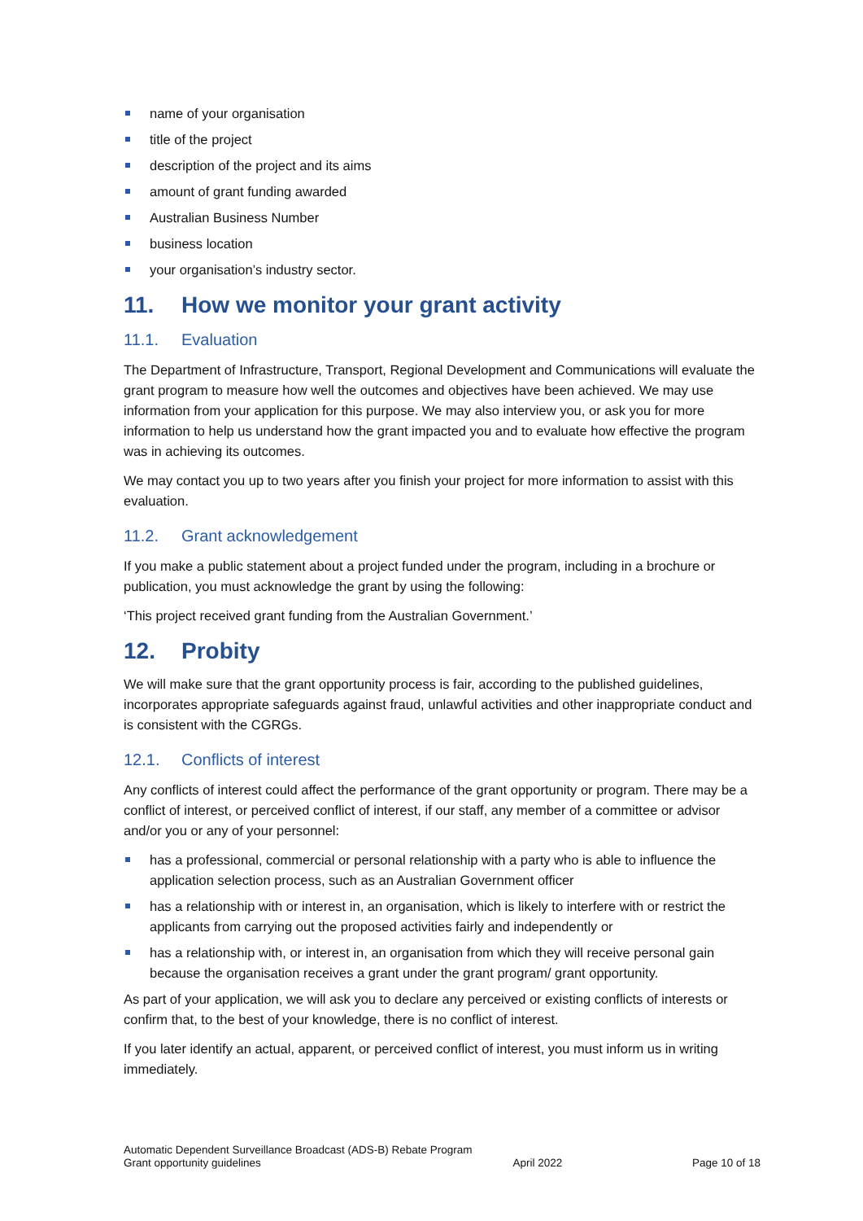name of your organisation
title of the project
description of the project and its aims
amount of grant funding awarded
Australian Business Number
business location
your organisation’s industry sector.
11. How we monitor your grant activity
11.1. Evaluation
The Department of Infrastructure, Transport, Regional Development and Communications will evaluate the grant program to measure how well the outcomes and objectives have been achieved. We may use information from your application for this purpose. We may also interview you, or ask you for more information to help us understand how the grant impacted you and to evaluate how effective the program was in achieving its outcomes.
We may contact you up to two years after you finish your project for more information to assist with this evaluation.
11.2. Grant acknowledgement
If you make a public statement about a project funded under the program, including in a brochure or publication, you must acknowledge the grant by using the following:
‘This project received grant funding from the Australian Government.’
12. Probity
We will make sure that the grant opportunity process is fair, according to the published guidelines, incorporates appropriate safeguards against fraud, unlawful activities and other inappropriate conduct and is consistent with the CGRGs.
12.1. Conflicts of interest
Any conflicts of interest could affect the performance of the grant opportunity or program. There may be a conflict of interest, or perceived conflict of interest, if our staff, any member of a committee or advisor and/or you or any of your personnel:
has a professional, commercial or personal relationship with a party who is able to influence the application selection process, such as an Australian Government officer
has a relationship with or interest in, an organisation, which is likely to interfere with or restrict the applicants from carrying out the proposed activities fairly and independently or
has a relationship with, or interest in, an organisation from which they will receive personal gain because the organisation receives a grant under the grant program/ grant opportunity.
As part of your application, we will ask you to declare any perceived or existing conflicts of interests or confirm that, to the best of your knowledge, there is no conflict of interest.
If you later identify an actual, apparent, or perceived conflict of interest, you must inform us in writing immediately.
Automatic Dependent Surveillance Broadcast (ADS-B) Rebate Program
Grant opportunity guidelines April 2022 Page 10 of 18